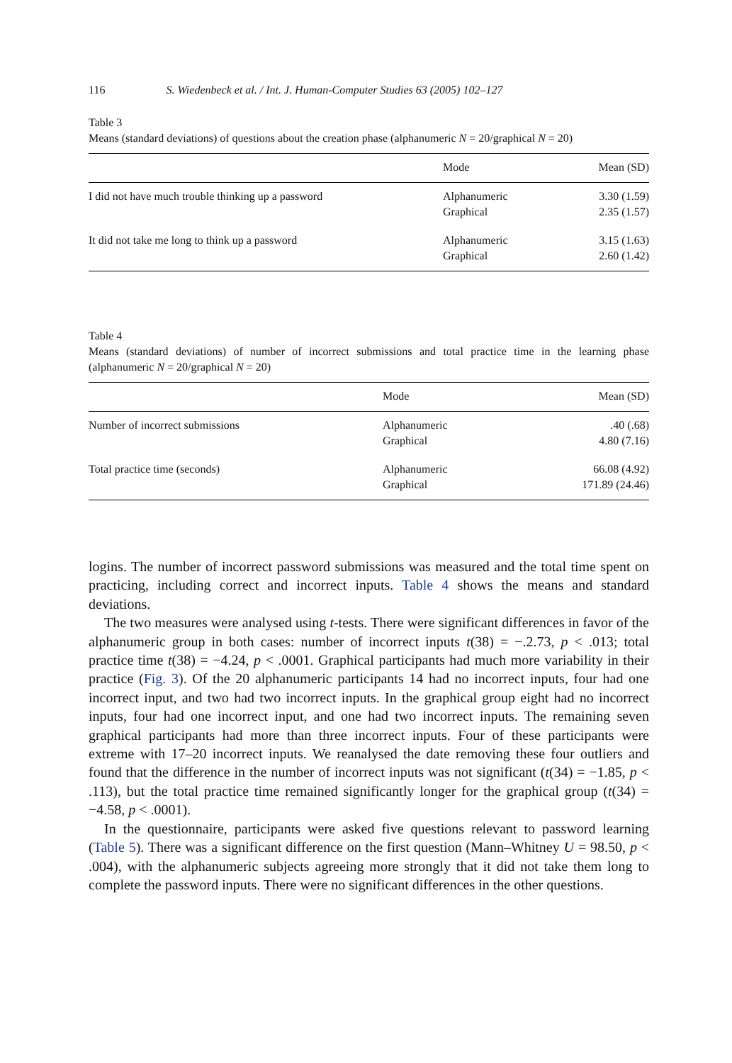116 S. Wiedenbeck et al. / Int. J. Human-Computer Studies 63 (2005) 102–127
Table 3
Means (standard deviations) of questions about the creation phase (alphanumeric N = 20/graphical N = 20)
| | Mode | Mean (SD) |
| --- | --- | --- |
| I did not have much trouble thinking up a password | Alphanumeric Graphical | 3.30 (1.59) 2.35 (1.57) |
| It did not take me long to think up a password | Alphanumeric Graphical | 3.15 (1.63) 2.60 (1.42) |
Table 4
Means (standard deviations) of number of incorrect submissions and total practice time in the learning phase (alphanumeric N = 20/graphical N = 20)
| | Mode | Mean (SD) |
| --- | --- | --- |
| Number of incorrect submissions | Alphanumeric Graphical | .40 (.68) 4.80 (7.16) |
| Total practice time (seconds) | Alphanumeric Graphical | 66.08 (4.92) 171.89 (24.46) |
logins. The number of incorrect password submissions was measured and the total time spent on practicing, including correct and incorrect inputs. Table 4 shows the means and standard deviations.
The two measures were analysed using t-tests. There were significant differences in favor of the alphanumeric group in both cases: number of incorrect inputs t(38) = −.2.73, p < .013; total practice time t(38) = −4.24, p < .0001. Graphical participants had much more variability in their practice (Fig. 3). Of the 20 alphanumeric participants 14 had no incorrect inputs, four had one incorrect input, and two had two incorrect inputs. In the graphical group eight had no incorrect inputs, four had one incorrect input, and one had two incorrect inputs. The remaining seven graphical participants had more than three incorrect inputs. Four of these participants were extreme with 17–20 incorrect inputs. We reanalysed the date removing these four outliers and found that the difference in the number of incorrect inputs was not significant (t(34) = −1.85, p < .113), but the total practice time remained significantly longer for the graphical group (t(34) = −4.58, p < .0001).
In the questionnaire, participants were asked five questions relevant to password learning (Table 5). There was a significant difference on the first question (Mann–Whitney U = 98.50, p < .004), with the alphanumeric subjects agreeing more strongly that it did not take them long to complete the password inputs. There were no significant differences in the other questions.